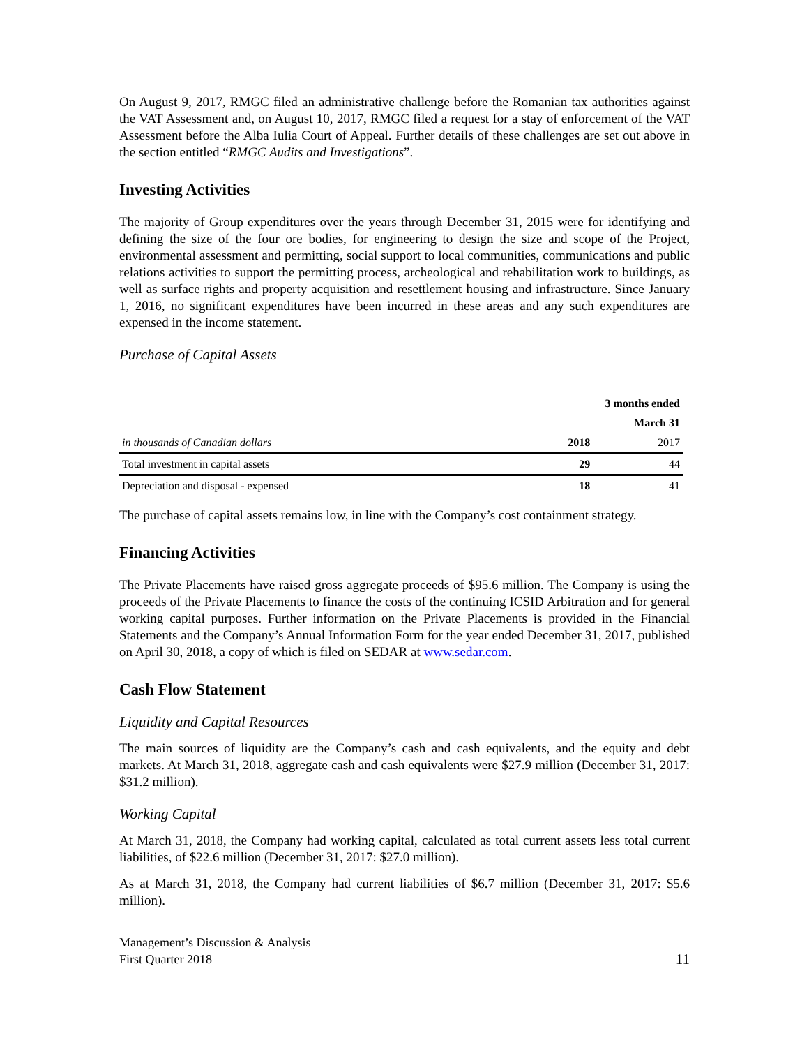On August 9, 2017, RMGC filed an administrative challenge before the Romanian tax authorities against the VAT Assessment and, on August 10, 2017, RMGC filed a request for a stay of enforcement of the VAT Assessment before the Alba Iulia Court of Appeal. Further details of these challenges are set out above in the section entitled “RMGC Audits and Investigations”.
Investing Activities
The majority of Group expenditures over the years through December 31, 2015 were for identifying and defining the size of the four ore bodies, for engineering to design the size and scope of the Project, environmental assessment and permitting, social support to local communities, communications and public relations activities to support the permitting process, archeological and rehabilitation work to buildings, as well as surface rights and property acquisition and resettlement housing and infrastructure. Since January 1, 2016, no significant expenditures have been incurred in these areas and any such expenditures are expensed in the income statement.
Purchase of Capital Assets
| | 3 months ended | |
| | March 31 | |
| in thousands of Canadian dollars | 2018 | 2017 |
| Total investment in capital assets | 29 | 44 |
| Depreciation and disposal - expensed | 18 | 41 |
The purchase of capital assets remains low, in line with the Company’s cost containment strategy.
Financing Activities
The Private Placements have raised gross aggregate proceeds of $95.6 million. The Company is using the proceeds of the Private Placements to finance the costs of the continuing ICSID Arbitration and for general working capital purposes. Further information on the Private Placements is provided in the Financial Statements and the Company’s Annual Information Form for the year ended December 31, 2017, published on April 30, 2018, a copy of which is filed on SEDAR at www.sedar.com.
Cash Flow Statement
Liquidity and Capital Resources
The main sources of liquidity are the Company’s cash and cash equivalents, and the equity and debt markets. At March 31, 2018, aggregate cash and cash equivalents were $27.9 million (December 31, 2017: $31.2 million).
Working Capital
At March 31, 2018, the Company had working capital, calculated as total current assets less total current liabilities, of $22.6 million (December 31, 2017: $27.0 million).
As at March 31, 2018, the Company had current liabilities of $6.7 million (December 31, 2017: $5.6 million).
Management’s Discussion & Analysis
First Quarter 2018
11